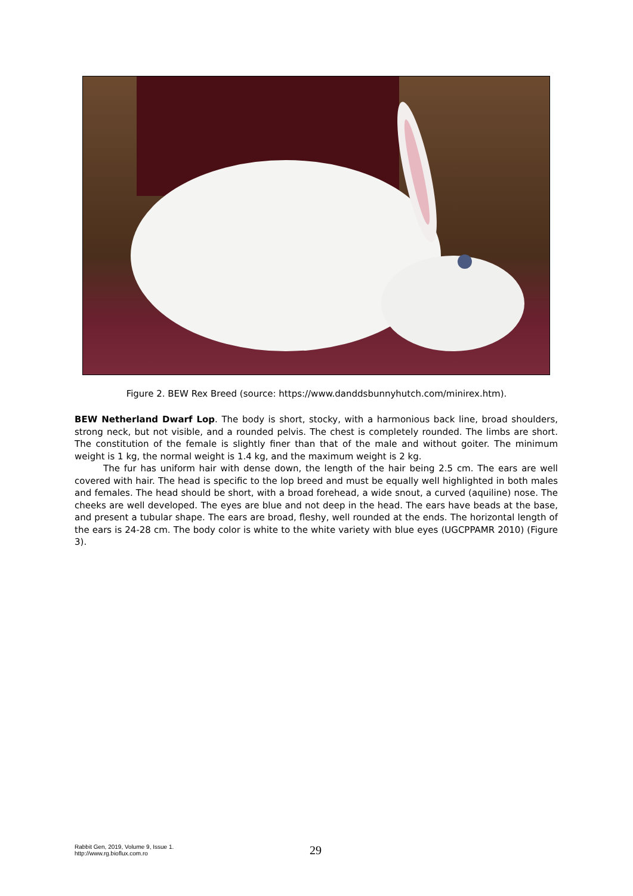Figure 2. BEW Rex Breed (source: https://www.danddsbunnyhutch.com/minirex.htm).
BEW Netherland Dwarf Lop. The body is short, stocky, with a harmonious back line, broad shoulders, strong neck, but not visible, and a rounded pelvis. The chest is completely rounded. The limbs are short. The constitution of the female is slightly finer than that of the male and without goiter. The minimum weight is 1 kg, the normal weight is 1.4 kg, and the maximum weight is 2 kg.
The fur has uniform hair with dense down, the length of the hair being 2.5 cm. The ears are well covered with hair. The head is specific to the lop breed and must be equally well highlighted in both males and females. The head should be short, with a broad forehead, a wide snout, a curved (aquiline) nose. The cheeks are well developed. The eyes are blue and not deep in the head. The ears have beads at the base, and present a tubular shape. The ears are broad, fleshy, well rounded at the ends. The horizontal length of the ears is 24-28 cm. The body color is white to the white variety with blue eyes (UGCPPAMR 2010) (Figure 3).
Rabbit Gen, 2019, Volume 9, Issue 1.
http://www.rg.bioflux.com.ro
29